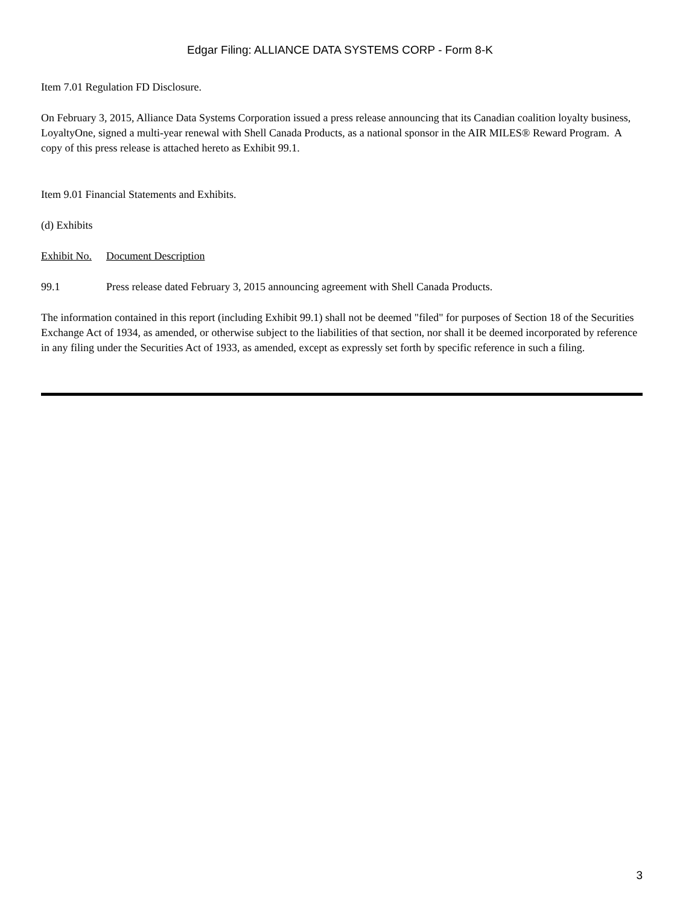Edgar Filing: ALLIANCE DATA SYSTEMS CORP - Form 8-K
Item 7.01 Regulation FD Disclosure.
On February 3, 2015, Alliance Data Systems Corporation issued a press release announcing that its Canadian coalition loyalty business, LoyaltyOne, signed a multi-year renewal with Shell Canada Products, as a national sponsor in the AIR MILES® Reward Program. A copy of this press release is attached hereto as Exhibit 99.1.
Item 9.01 Financial Statements and Exhibits.
(d) Exhibits
| Exhibit No. | Document Description |
| 99.1 | Press release dated February 3, 2015 announcing agreement with Shell Canada Products. |
The information contained in this report (including Exhibit 99.1) shall not be deemed "filed" for purposes of Section 18 of the Securities Exchange Act of 1934, as amended, or otherwise subject to the liabilities of that section, nor shall it be deemed incorporated by reference in any filing under the Securities Act of 1933, as amended, except as expressly set forth by specific reference in such a filing.
3